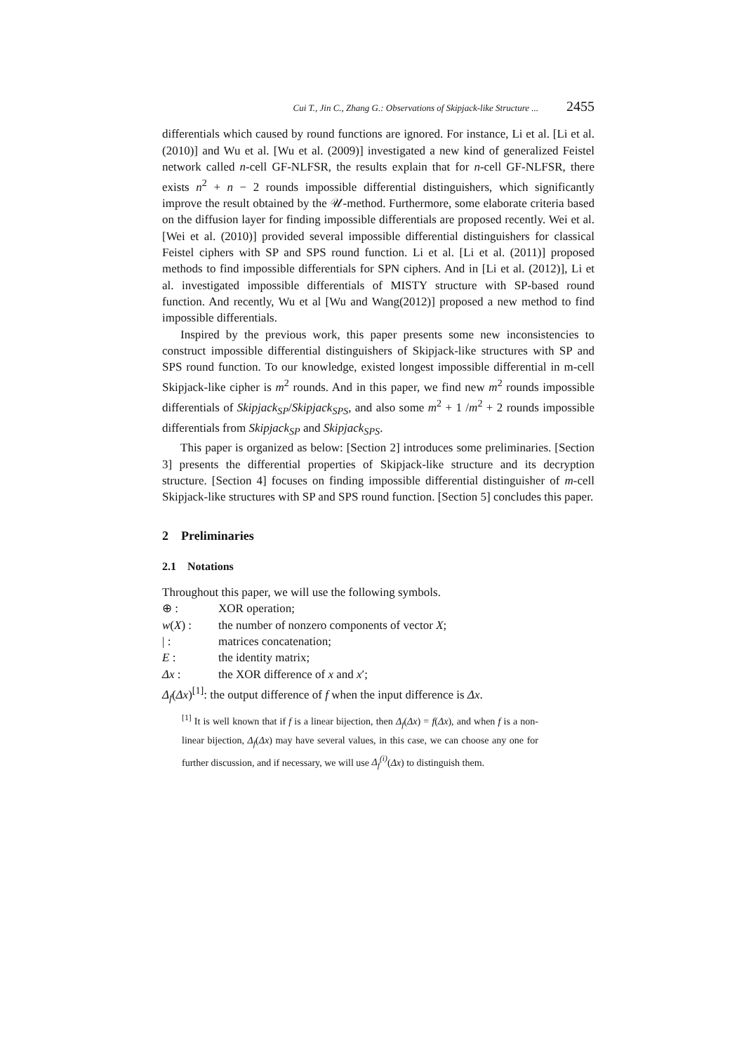Cui T., Jin C., Zhang G.: Observations of Skipjack-like Structure ... 2455
differentials which caused by round functions are ignored. For instance, Li et al. [Li et al. (2010)] and Wu et al. [Wu et al. (2009)] investigated a new kind of generalized Feistel network called n-cell GF-NLFSR, the results explain that for n-cell GF-NLFSR, there exists n<sup>2</sup> + n − 2 rounds impossible differential distinguishers, which significantly improve the result obtained by the 𝒰-method. Furthermore, some elaborate criteria based on the diffusion layer for finding impossible differentials are proposed recently. Wei et al. [Wei et al. (2010)] provided several impossible differential distinguishers for classical Feistel ciphers with SP and SPS round function. Li et al. [Li et al. (2011)] proposed methods to find impossible differentials for SPN ciphers. And in [Li et al. (2012)], Li et al. investigated impossible differentials of MISTY structure with SP-based round function. And recently, Wu et al [Wu and Wang(2012)] proposed a new method to find impossible differentials.
Inspired by the previous work, this paper presents some new inconsistencies to construct impossible differential distinguishers of Skipjack-like structures with SP and SPS round function. To our knowledge, existed longest impossible differential in m-cell Skipjack-like cipher is m<sup>2</sup> rounds. And in this paper, we find new m<sup>2</sup> rounds impossible differentials of Skipjack<sub>SP</sub>/Skipjack<sub>SPS</sub>, and also some m<sup>2</sup> + 1 /m<sup>2</sup> + 2 rounds impossible differentials from Skipjack<sub>SP</sub> and Skipjack<sub>SPS</sub>.
This paper is organized as below: [Section 2] introduces some preliminaries. [Section 3] presents the differential properties of Skipjack-like structure and its decryption structure. [Section 4] focuses on finding impossible differential distinguisher of m-cell Skipjack-like structures with SP and SPS round function. [Section 5] concludes this paper.
2 Preliminaries
2.1 Notations
Throughout this paper, we will use the following symbols.
⊕ : XOR operation;
w(X) : the number of nonzero components of vector X;
| : matrices concatenation;
E : the identity matrix;
Δx : the XOR difference of x and x′;
Δ<sub>f</sub>(Δx)<sup>[1]</sup>: the output difference of f when the input difference is Δx.
<sup>[1]</sup> It is well known that if f is a linear bijection, then Δ<sub>f</sub>(Δx) = f(Δx), and when f is a non-linear bijection, Δ<sub>f</sub>(Δx) may have several values, in this case, we can choose any one for further discussion, and if necessary, we will use Δ<sub>f</sub><sup>(i)</sup>(Δx) to distinguish them.